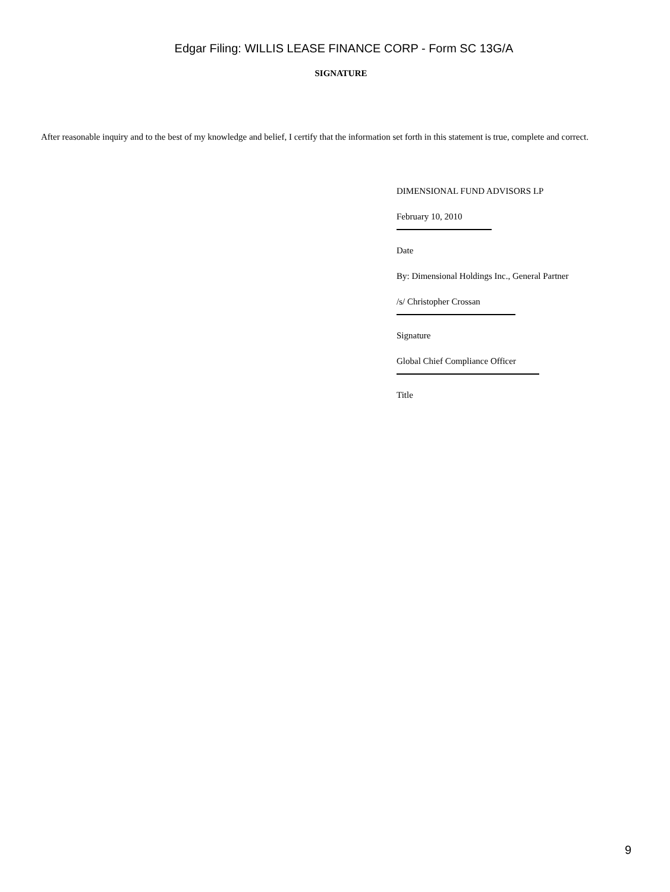Edgar Filing: WILLIS LEASE FINANCE CORP - Form SC 13G/A
SIGNATURE
After reasonable inquiry and to the best of my knowledge and belief, I certify that the information set forth in this statement is true, complete and correct.
DIMENSIONAL FUND ADVISORS LP
February 10, 2010
Date
By: Dimensional Holdings Inc., General Partner
/s/ Christopher Crossan
Signature
Global Chief Compliance Officer
Title
9